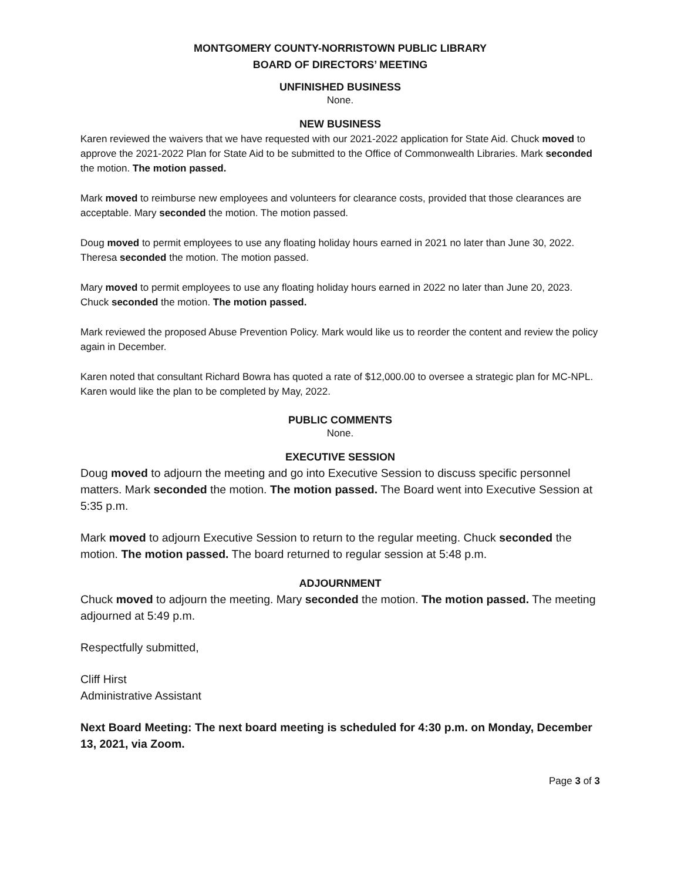MONTGOMERY COUNTY-NORRISTOWN PUBLIC LIBRARY
BOARD OF DIRECTORS’ MEETING
UNFINISHED BUSINESS
None.
NEW BUSINESS
Karen reviewed the waivers that we have requested with our 2021-2022 application for State Aid. Chuck moved to approve the 2021-2022 Plan for State Aid to be submitted to the Office of Commonwealth Libraries. Mark seconded the motion. The motion passed.
Mark moved to reimburse new employees and volunteers for clearance costs, provided that those clearances are acceptable. Mary seconded the motion. The motion passed.
Doug moved to permit employees to use any floating holiday hours earned in 2021 no later than June 30, 2022. Theresa seconded the motion. The motion passed.
Mary moved to permit employees to use any floating holiday hours earned in 2022 no later than June 20, 2023. Chuck seconded the motion. The motion passed.
Mark reviewed the proposed Abuse Prevention Policy. Mark would like us to reorder the content and review the policy again in December.
Karen noted that consultant Richard Bowra has quoted a rate of $12,000.00 to oversee a strategic plan for MC-NPL. Karen would like the plan to be completed by May, 2022.
PUBLIC COMMENTS
None.
EXECUTIVE SESSION
Doug moved to adjourn the meeting and go into Executive Session to discuss specific personnel matters. Mark seconded the motion. The motion passed. The Board went into Executive Session at 5:35 p.m.
Mark moved to adjourn Executive Session to return to the regular meeting. Chuck seconded the motion. The motion passed. The board returned to regular session at 5:48 p.m.
ADJOURNMENT
Chuck moved to adjourn the meeting. Mary seconded the motion. The motion passed. The meeting adjourned at 5:49 p.m.
Respectfully submitted,
Cliff Hirst
Administrative Assistant
Next Board Meeting: The next board meeting is scheduled for 4:30 p.m. on Monday, December 13, 2021, via Zoom.
Page 3 of 3